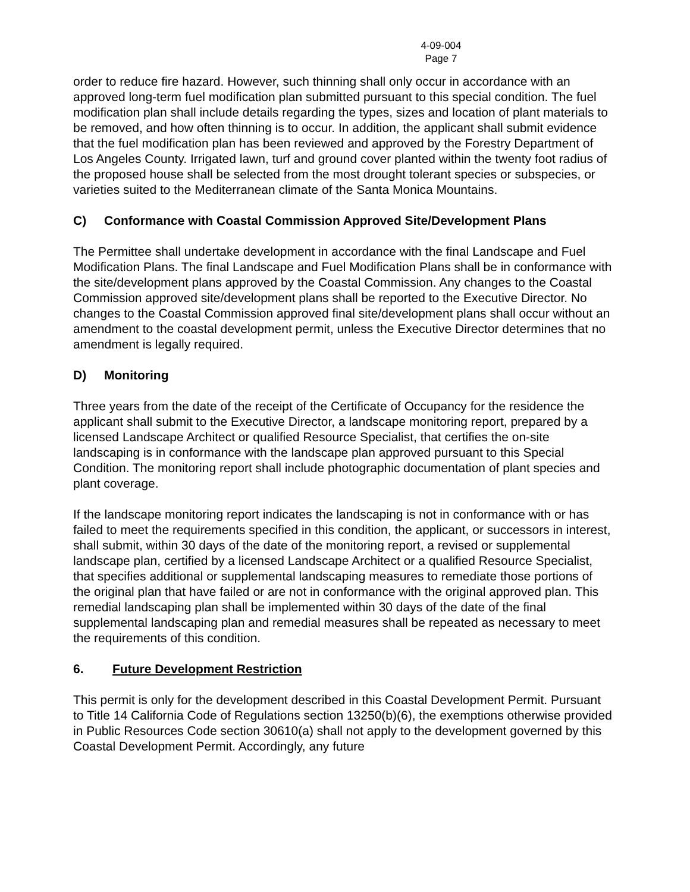4-09-004
Page 7
order to reduce fire hazard. However, such thinning shall only occur in accordance with an approved long-term fuel modification plan submitted pursuant to this special condition. The fuel modification plan shall include details regarding the types, sizes and location of plant materials to be removed, and how often thinning is to occur. In addition, the applicant shall submit evidence that the fuel modification plan has been reviewed and approved by the Forestry Department of Los Angeles County. Irrigated lawn, turf and ground cover planted within the twenty foot radius of the proposed house shall be selected from the most drought tolerant species or subspecies, or varieties suited to the Mediterranean climate of the Santa Monica Mountains.
C) Conformance with Coastal Commission Approved Site/Development Plans
The Permittee shall undertake development in accordance with the final Landscape and Fuel Modification Plans. The final Landscape and Fuel Modification Plans shall be in conformance with the site/development plans approved by the Coastal Commission. Any changes to the Coastal Commission approved site/development plans shall be reported to the Executive Director. No changes to the Coastal Commission approved final site/development plans shall occur without an amendment to the coastal development permit, unless the Executive Director determines that no amendment is legally required.
D) Monitoring
Three years from the date of the receipt of the Certificate of Occupancy for the residence the applicant shall submit to the Executive Director, a landscape monitoring report, prepared by a licensed Landscape Architect or qualified Resource Specialist, that certifies the on-site landscaping is in conformance with the landscape plan approved pursuant to this Special Condition. The monitoring report shall include photographic documentation of plant species and plant coverage.
If the landscape monitoring report indicates the landscaping is not in conformance with or has failed to meet the requirements specified in this condition, the applicant, or successors in interest, shall submit, within 30 days of the date of the monitoring report, a revised or supplemental landscape plan, certified by a licensed Landscape Architect or a qualified Resource Specialist, that specifies additional or supplemental landscaping measures to remediate those portions of the original plan that have failed or are not in conformance with the original approved plan. This remedial landscaping plan shall be implemented within 30 days of the date of the final supplemental landscaping plan and remedial measures shall be repeated as necessary to meet the requirements of this condition.
6. Future Development Restriction
This permit is only for the development described in this Coastal Development Permit. Pursuant to Title 14 California Code of Regulations section 13250(b)(6), the exemptions otherwise provided in Public Resources Code section 30610(a) shall not apply to the development governed by this Coastal Development Permit. Accordingly, any future